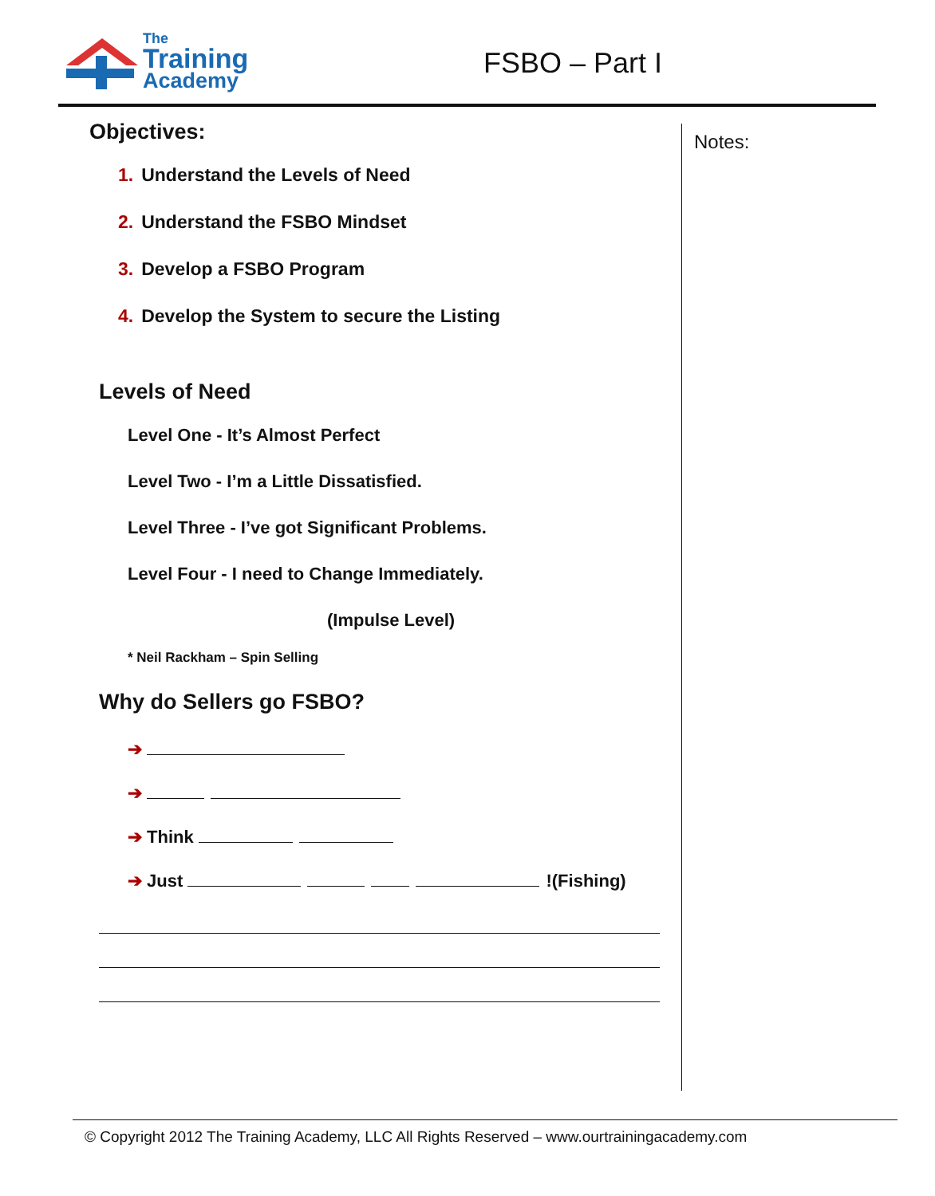The
Training
Academy
FSBO – Part I
Objectives:
1. Understand the Levels of Need
2. Understand the FSBO Mindset
3. Develop a FSBO Program
4. Develop the System to secure the Listing
Levels of Need
Level One - It’s Almost Perfect
Level Two - I’m a Little Dissatisfied.
Level Three - I’ve got Significant Problems.
Level Four - I need to Change Immediately.
(Impulse Level)
* Neil Rackham – Spin Selling
Why do Sellers go FSBO?
➔
➔
➔ Think
➔ Just !(Fishing)
Notes:
© Copyright 2012 The Training Academy, LLC All Rights Reserved – www.ourtrainingacademy.com